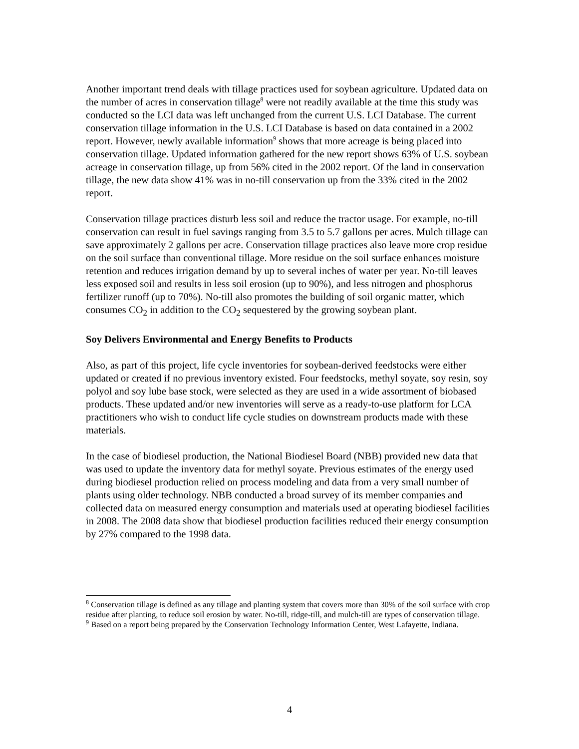Another important trend deals with tillage practices used for soybean agriculture. Updated data on the number of acres in conservation tillage<sup>8</sup> were not readily available at the time this study was conducted so the LCI data was left unchanged from the current U.S. LCI Database. The current conservation tillage information in the U.S. LCI Database is based on data contained in a 2002 report. However, newly available information<sup>9</sup> shows that more acreage is being placed into conservation tillage. Updated information gathered for the new report shows 63% of U.S. soybean acreage in conservation tillage, up from 56% cited in the 2002 report. Of the land in conservation tillage, the new data show 41% was in no-till conservation up from the 33% cited in the 2002 report.
Conservation tillage practices disturb less soil and reduce the tractor usage. For example, no-till conservation can result in fuel savings ranging from 3.5 to 5.7 gallons per acres. Mulch tillage can save approximately 2 gallons per acre. Conservation tillage practices also leave more crop residue on the soil surface than conventional tillage. More residue on the soil surface enhances moisture retention and reduces irrigation demand by up to several inches of water per year. No-till leaves less exposed soil and results in less soil erosion (up to 90%), and less nitrogen and phosphorus fertilizer runoff (up to 70%). No-till also promotes the building of soil organic matter, which consumes CO<sub>2</sub> in addition to the CO<sub>2</sub> sequestered by the growing soybean plant.
Soy Delivers Environmental and Energy Benefits to Products
Also, as part of this project, life cycle inventories for soybean-derived feedstocks were either updated or created if no previous inventory existed. Four feedstocks, methyl soyate, soy resin, soy polyol and soy lube base stock, were selected as they are used in a wide assortment of biobased products. These updated and/or new inventories will serve as a ready-to-use platform for LCA practitioners who wish to conduct life cycle studies on downstream products made with these materials.
In the case of biodiesel production, the National Biodiesel Board (NBB) provided new data that was used to update the inventory data for methyl soyate. Previous estimates of the energy used during biodiesel production relied on process modeling and data from a very small number of plants using older technology. NBB conducted a broad survey of its member companies and collected data on measured energy consumption and materials used at operating biodiesel facilities in 2008. The 2008 data show that biodiesel production facilities reduced their energy consumption by 27% compared to the 1998 data.
<sup>8</sup> Conservation tillage is defined as any tillage and planting system that covers more than 30% of the soil surface with crop residue after planting, to reduce soil erosion by water. No-till, ridge-till, and mulch-till are types of conservation tillage.
<sup>9</sup> Based on a report being prepared by the Conservation Technology Information Center, West Lafayette, Indiana.
4